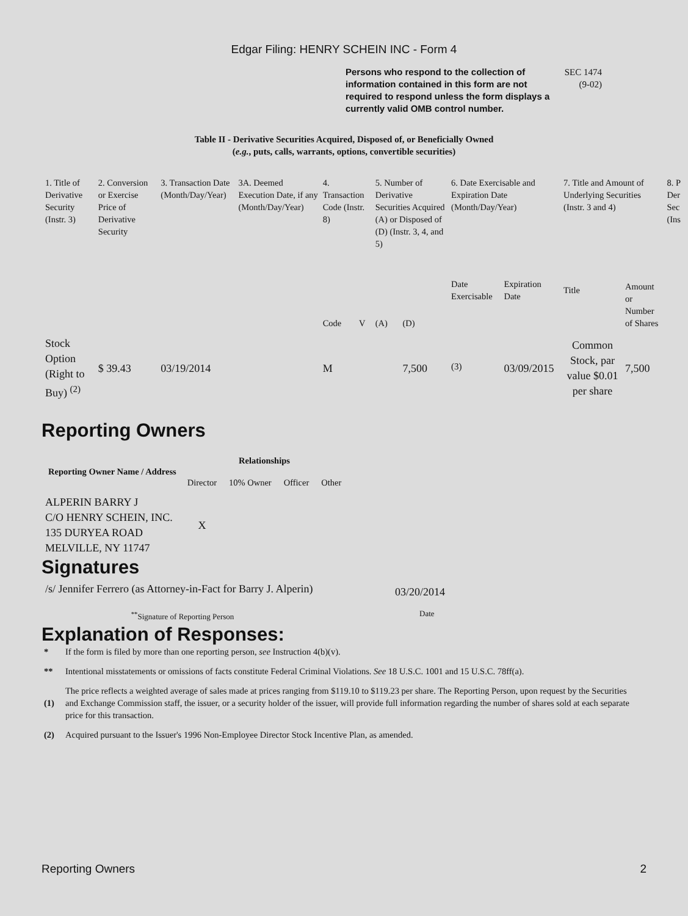Edgar Filing: HENRY SCHEIN INC - Form 4
Persons who respond to the collection of information contained in this form are not required to respond unless the form displays a currently valid OMB control number.
SEC 1474
(9-02)
Table II - Derivative Securities Acquired, Disposed of, or Beneficially Owned
(e.g., puts, calls, warrants, options, convertible securities)
| 1. Title of Derivative Security (Instr. 3) | 2. Conversion or Exercise Price of Derivative Security | 3. Transaction Date (Month/Day/Year) | 3A. Deemed Execution Date, if any (Month/Day/Year) | 4. Transaction Code (Instr. 8) | | 5. Number of Derivative Securities Acquired (A) or Disposed of (D) (Instr. 3, 4, and 5) | | 6. Date Exercisable and Expiration Date (Month/Day/Year) | | 7. Title and Amount of Underlying Securities (Instr. 3 and 4) | | 8. P Der Sec (Ins |
| --- | --- | --- | --- | --- | --- | --- | --- | --- | --- | --- | --- | --- |
| | | | | Code | V | (A) | (D) | Date Exercisable | Expiration Date | Title | Amount or Number of Shares | |
| Stock Option (Right to Buy) <sup>(2)</sup> | $ 39.43 | 03/19/2014 | | M | | | 7,500 | <sup>(3)</sup> | 03/09/2015 | Common Stock, par value $0.01 per share | 7,500 | |
Reporting Owners
| Reporting Owner Name / Address | Relationships | | | |
| --- | --- | --- | --- | --- |
| | Director | 10% Owner | Officer | Other |
| ALPERIN BARRY J C/O HENRY SCHEIN, INC. 135 DURYEA ROAD MELVILLE, NY 11747 | X | | | |
Signatures
| /s/ Jennifer Ferrero (as Attorney-in-Fact for Barry J. Alperin) | 03/20/2014 |
| <sup>**</sup> Signature of Reporting Person | Date |
Explanation of Responses:
* If the form is filed by more than one reporting person, see Instruction 4(b)(v).
** Intentional misstatements or omissions of facts constitute Federal Criminal Violations. See 18 U.S.C. 1001 and 15 U.S.C. 78ff(a).
(1) The price reflects a weighted average of sales made at prices ranging from $119.10 to $119.23 per share. The Reporting Person, upon request by the Securities and Exchange Commission staff, the issuer, or a security holder of the issuer, will provide full information regarding the number of shares sold at each separate price for this transaction.
(2) Acquired pursuant to the Issuer's 1996 Non-Employee Director Stock Incentive Plan, as amended.
Reporting Owners 2